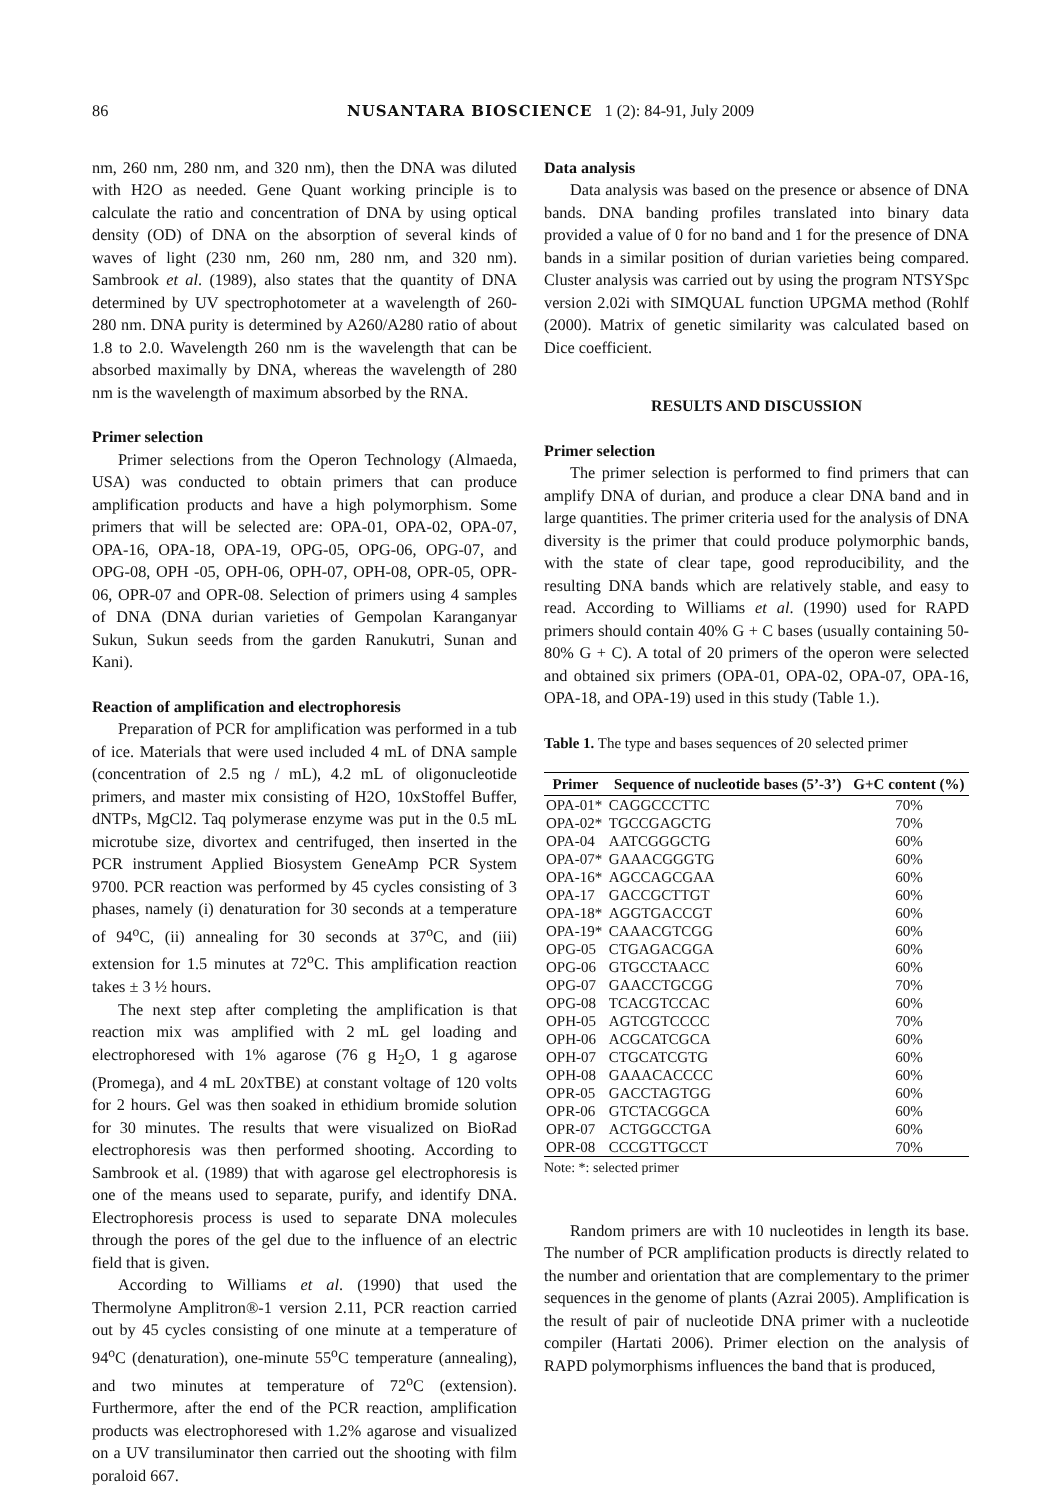86 NUSANTARA BIOSCIENCE 1 (2): 84-91, July 2009
nm, 260 nm, 280 nm, and 320 nm), then the DNA was diluted with H2O as needed. Gene Quant working principle is to calculate the ratio and concentration of DNA by using optical density (OD) of DNA on the absorption of several kinds of waves of light (230 nm, 260 nm, 280 nm, and 320 nm). Sambrook et al. (1989), also states that the quantity of DNA determined by UV spectrophotometer at a wavelength of 260-280 nm. DNA purity is determined by A260/A280 ratio of about 1.8 to 2.0. Wavelength 260 nm is the wavelength that can be absorbed maximally by DNA, whereas the wavelength of 280 nm is the wavelength of maximum absorbed by the RNA.
Primer selection
Primer selections from the Operon Technology (Almaeda, USA) was conducted to obtain primers that can produce amplification products and have a high polymorphism. Some primers that will be selected are: OPA-01, OPA-02, OPA-07, OPA-16, OPA-18, OPA-19, OPG-05, OPG-06, OPG-07, and OPG-08, OPH -05, OPH-06, OPH-07, OPH-08, OPR-05, OPR-06, OPR-07 and OPR-08. Selection of primers using 4 samples of DNA (DNA durian varieties of Gempolan Karanganyar Sukun, Sukun seeds from the garden Ranukutri, Sunan and Kani).
Reaction of amplification and electrophoresis
Preparation of PCR for amplification was performed in a tub of ice. Materials that were used included 4 mL of DNA sample (concentration of 2.5 ng / mL), 4.2 mL of oligonucleotide primers, and master mix consisting of H2O, 10xStoffel Buffer, dNTPs, MgCl2. Taq polymerase enzyme was put in the 0.5 mL microtube size, divortex and centrifuged, then inserted in the PCR instrument Applied Biosystem GeneAmp PCR System 9700. PCR reaction was performed by 45 cycles consisting of 3 phases, namely (i) denaturation for 30 seconds at a temperature of 94<sup>o</sup>C, (ii) annealing for 30 seconds at 37<sup>o</sup>C, and (iii) extension for 1.5 minutes at 72<sup>o</sup>C. This amplification reaction takes ± 3 ½ hours.
The next step after completing the amplification is that reaction mix was amplified with 2 mL gel loading and electrophoresed with 1% agarose (76 g H<sub>2</sub>O, 1 g agarose (Promega), and 4 mL 20xTBE) at constant voltage of 120 volts for 2 hours. Gel was then soaked in ethidium bromide solution for 30 minutes. The results that were visualized on BioRad electrophoresis was then performed shooting. According to Sambrook et al. (1989) that with agarose gel electrophoresis is one of the means used to separate, purify, and identify DNA. Electrophoresis process is used to separate DNA molecules through the pores of the gel due to the influence of an electric field that is given.
According to Williams et al. (1990) that used the Thermolyne Amplitron®-1 version 2.11, PCR reaction carried out by 45 cycles consisting of one minute at a temperature of 94<sup>o</sup>C (denaturation), one-minute 55<sup>o</sup>C temperature (annealing), and two minutes at temperature of 72<sup>o</sup>C (extension). Furthermore, after the end of the PCR reaction, amplification products was electrophoresed with 1.2% agarose and visualized on a UV transiluminator then carried out the shooting with film poraloid 667.
Data analysis
Data analysis was based on the presence or absence of DNA bands. DNA banding profiles translated into binary data provided a value of 0 for no band and 1 for the presence of DNA bands in a similar position of durian varieties being compared. Cluster analysis was carried out by using the program NTSYSpc version 2.02i with SIMQUAL function UPGMA method (Rohlf (2000). Matrix of genetic similarity was calculated based on Dice coefficient.
RESULTS AND DISCUSSION
Primer selection
The primer selection is performed to find primers that can amplify DNA of durian, and produce a clear DNA band and in large quantities. The primer criteria used for the analysis of DNA diversity is the primer that could produce polymorphic bands, with the state of clear tape, good reproducibility, and the resulting DNA bands which are relatively stable, and easy to read. According to Williams et al. (1990) used for RAPD primers should contain 40% G + C bases (usually containing 50-80% G + C). A total of 20 primers of the operon were selected and obtained six primers (OPA-01, OPA-02, OPA-07, OPA-16, OPA-18, and OPA-19) used in this study (Table 1.).
Table 1. The type and bases sequences of 20 selected primer
| Primer | Sequence of nucleotide bases (5’-3’) | G+C content (%) |
| --- | --- | --- |
| OPA-01* | CAGGCCCTTC | 70% |
| OPA-02* | TGCCGAGCTG | 70% |
| OPA-04 | AATCGGGCTG | 60% |
| OPA-07* | GAAACGGGTG | 60% |
| OPA-16* | AGCCAGCGAA | 60% |
| OPA-17 | GACCGCTTGT | 60% |
| OPA-18* | AGGTGACCGT | 60% |
| OPA-19* | CAAACGTCGG | 60% |
| OPG-05 | CTGAGACGGA | 60% |
| OPG-06 | GTGCCTAACC | 60% |
| OPG-07 | GAACCTGCGG | 70% |
| OPG-08 | TCACGTCCAC | 60% |
| OPH-05 | AGTCGTCCCC | 70% |
| OPH-06 | ACGCATCGCA | 60% |
| OPH-07 | CTGCATCGTG | 60% |
| OPH-08 | GAAACACCCC | 60% |
| OPR-05 | GACCTAGTGG | 60% |
| OPR-06 | GTCTACGGCA | 60% |
| OPR-07 | ACTGGCCTGA | 60% |
| OPR-08 | CCCGTTGCCT | 70% |
Note: *: selected primer
Random primers are with 10 nucleotides in length its base. The number of PCR amplification products is directly related to the number and orientation that are complementary to the primer sequences in the genome of plants (Azrai 2005). Amplification is the result of pair of nucleotide DNA primer with a nucleotide compiler (Hartati 2006). Primer election on the analysis of RAPD polymorphisms influences the band that is produced,